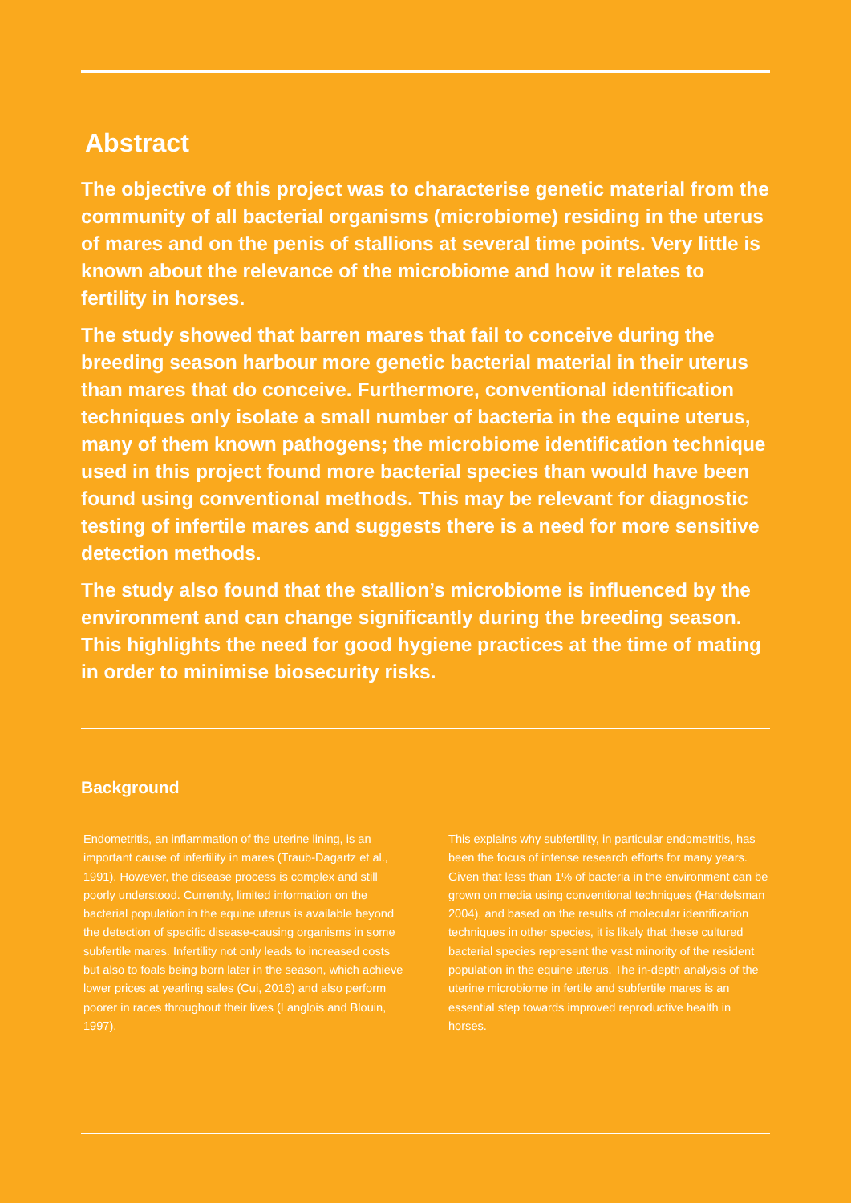Abstract
The objective of this project was to characterise genetic material from the community of all bacterial organisms (microbiome) residing in the uterus of mares and on the penis of stallions at several time points. Very little is known about the relevance of the microbiome and how it relates to fertility in horses.
The study showed that barren mares that fail to conceive during the breeding season harbour more genetic bacterial material in their uterus than mares that do conceive. Furthermore, conventional identification techniques only isolate a small number of bacteria in the equine uterus, many of them known pathogens; the microbiome identification technique used in this project found more bacterial species than would have been found using conventional methods. This may be relevant for diagnostic testing of infertile mares and suggests there is a need for more sensitive detection methods.
The study also found that the stallion’s microbiome is influenced by the environment and can change significantly during the breeding season. This highlights the need for good hygiene practices at the time of mating in order to minimise biosecurity risks.
Background
Endometritis, an inflammation of the uterine lining, is an important cause of infertility in mares (Traub-Dagartz et al., 1991). However, the disease process is complex and still poorly understood. Currently, limited information on the bacterial population in the equine uterus is available beyond the detection of specific disease-causing organisms in some subfertile mares. Infertility not only leads to increased costs but also to foals being born later in the season, which achieve lower prices at yearling sales (Cui, 2016) and also perform poorer in races throughout their lives (Langlois and Blouin, 1997).
This explains why subfertility, in particular endometritis, has been the focus of intense research efforts for many years. Given that less than 1% of bacteria in the environment can be grown on media using conventional techniques (Handelsman 2004), and based on the results of molecular identification techniques in other species, it is likely that these cultured bacterial species represent the vast minority of the resident population in the equine uterus. The in-depth analysis of the uterine microbiome in fertile and subfertile mares is an essential step towards improved reproductive health in horses.